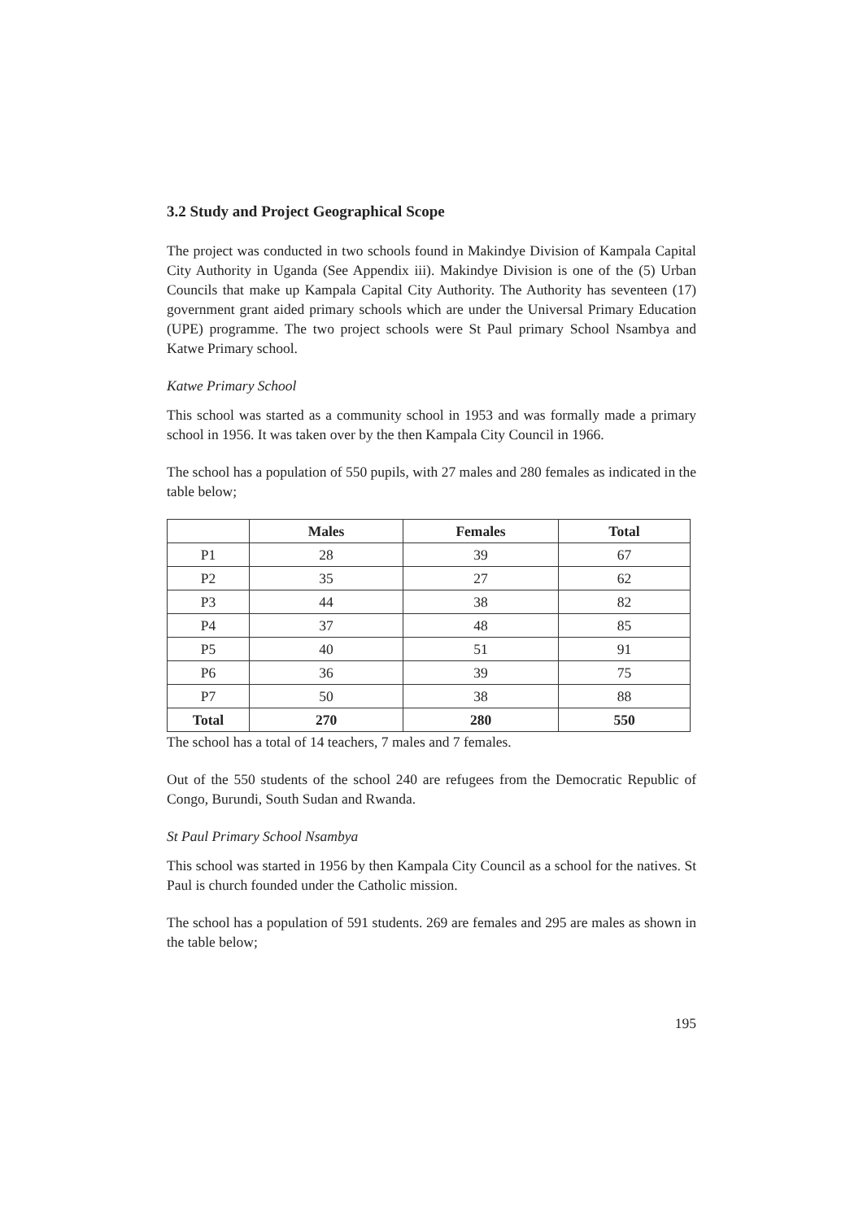3.2 Study and Project Geographical Scope
The project was conducted in two schools found in Makindye Division of Kampala Capital City Authority in Uganda (See Appendix iii). Makindye Division is one of the (5) Urban Councils that make up Kampala Capital City Authority. The Authority has seventeen (17) government grant aided primary schools which are under the Universal Primary Education (UPE) programme. The two project schools were St Paul primary School Nsambya and Katwe Primary school.
Katwe Primary School
This school was started as a community school in 1953 and was formally made a primary school in 1956. It was taken over by the then Kampala City Council in 1966.
The school has a population of 550 pupils, with 27 males and 280 females as indicated in the table below;
| | Males | Females | Total |
| --- | --- | --- | --- |
| P1 | 28 | 39 | 67 |
| P2 | 35 | 27 | 62 |
| P3 | 44 | 38 | 82 |
| P4 | 37 | 48 | 85 |
| P5 | 40 | 51 | 91 |
| P6 | 36 | 39 | 75 |
| P7 | 50 | 38 | 88 |
| Total | 270 | 280 | 550 |
The school has a total of 14 teachers, 7 males and 7 females.
Out of the 550 students of the school 240 are refugees from the Democratic Republic of Congo, Burundi, South Sudan and Rwanda.
St Paul Primary School Nsambya
This school was started in 1956 by then Kampala City Council as a school for the natives. St Paul is church founded under the Catholic mission.
The school has a population of 591 students. 269 are females and 295 are males as shown in the table below;
195